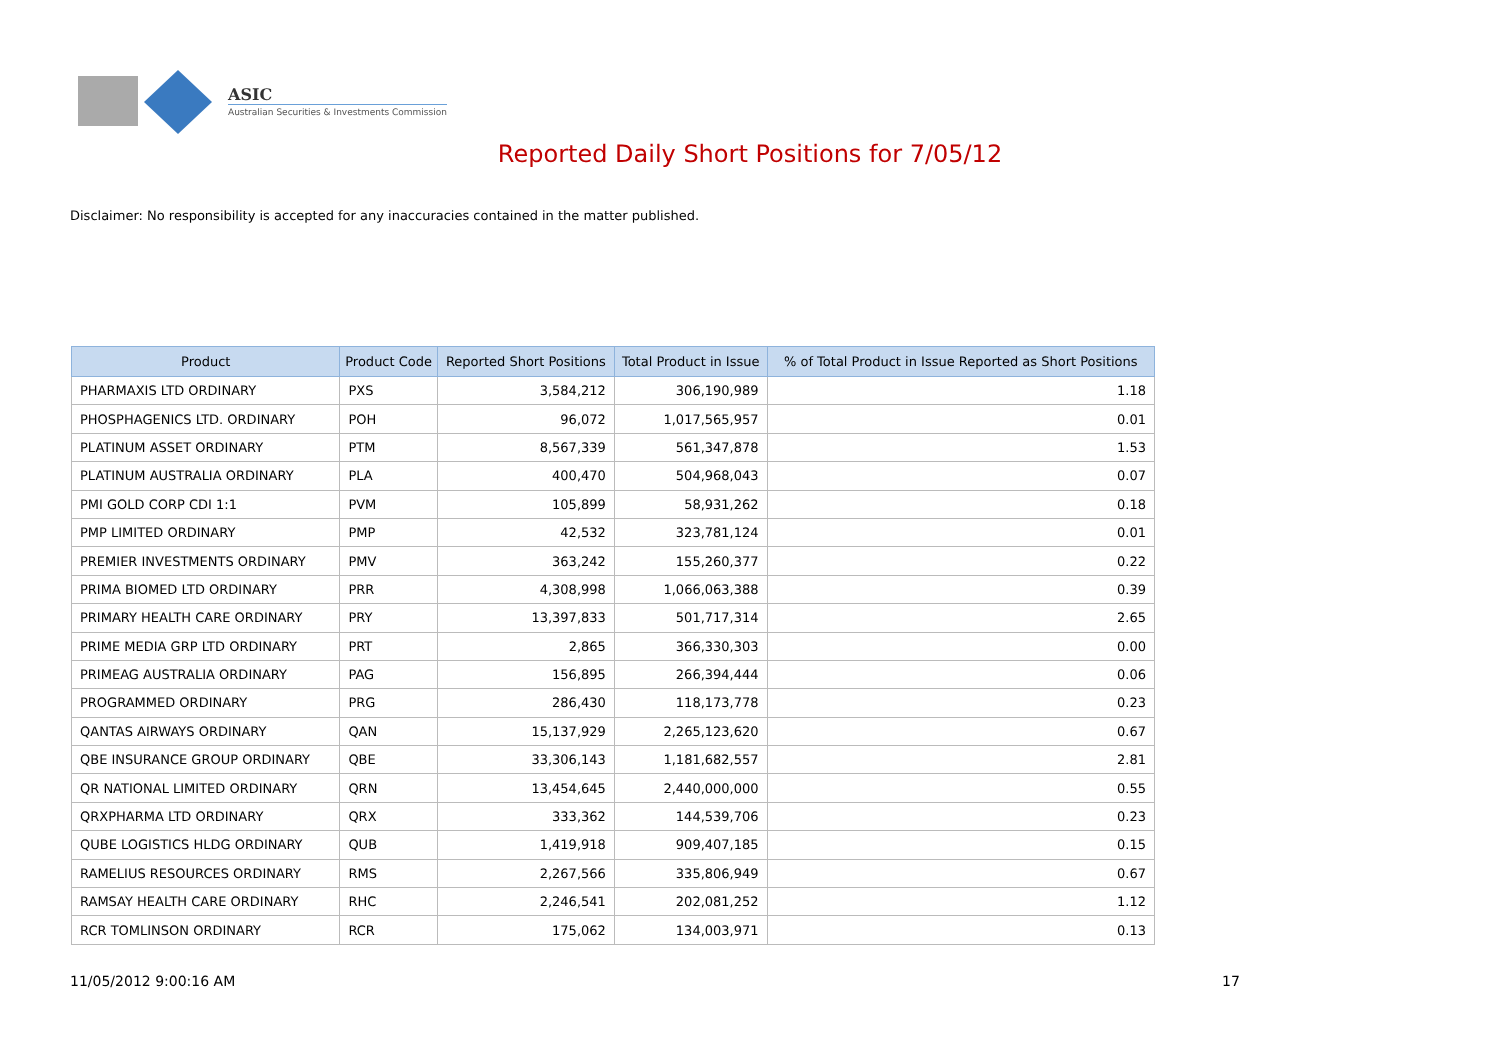ASIC
Australian Securities & Investments Commission
Reported Daily Short Positions for 7/05/12
Disclaimer: No responsibility is accepted for any inaccuracies contained in the matter published.
| Product | Product Code | Reported Short Positions | Total Product in Issue | % of Total Product in Issue Reported as Short Positions |
| --- | --- | --- | --- | --- |
| PHARMAXIS LTD ORDINARY | PXS | 3,584,212 | 306,190,989 | 1.18 |
| PHOSPHAGENICS LTD. ORDINARY | POH | 96,072 | 1,017,565,957 | 0.01 |
| PLATINUM ASSET ORDINARY | PTM | 8,567,339 | 561,347,878 | 1.53 |
| PLATINUM AUSTRALIA ORDINARY | PLA | 400,470 | 504,968,043 | 0.07 |
| PMI GOLD CORP CDI 1:1 | PVM | 105,899 | 58,931,262 | 0.18 |
| PMP LIMITED ORDINARY | PMP | 42,532 | 323,781,124 | 0.01 |
| PREMIER INVESTMENTS ORDINARY | PMV | 363,242 | 155,260,377 | 0.22 |
| PRIMA BIOMED LTD ORDINARY | PRR | 4,308,998 | 1,066,063,388 | 0.39 |
| PRIMARY HEALTH CARE ORDINARY | PRY | 13,397,833 | 501,717,314 | 2.65 |
| PRIME MEDIA GRP LTD ORDINARY | PRT | 2,865 | 366,330,303 | 0.00 |
| PRIMEAG AUSTRALIA ORDINARY | PAG | 156,895 | 266,394,444 | 0.06 |
| PROGRAMMED ORDINARY | PRG | 286,430 | 118,173,778 | 0.23 |
| QANTAS AIRWAYS ORDINARY | QAN | 15,137,929 | 2,265,123,620 | 0.67 |
| QBE INSURANCE GROUP ORDINARY | QBE | 33,306,143 | 1,181,682,557 | 2.81 |
| QR NATIONAL LIMITED ORDINARY | QRN | 13,454,645 | 2,440,000,000 | 0.55 |
| QRXPHARMA LTD ORDINARY | QRX | 333,362 | 144,539,706 | 0.23 |
| QUBE LOGISTICS HLDG ORDINARY | QUB | 1,419,918 | 909,407,185 | 0.15 |
| RAMELIUS RESOURCES ORDINARY | RMS | 2,267,566 | 335,806,949 | 0.67 |
| RAMSAY HEALTH CARE ORDINARY | RHC | 2,246,541 | 202,081,252 | 1.12 |
| RCR TOMLINSON ORDINARY | RCR | 175,062 | 134,003,971 | 0.13 |
11/05/2012 9:00:16 AM 17